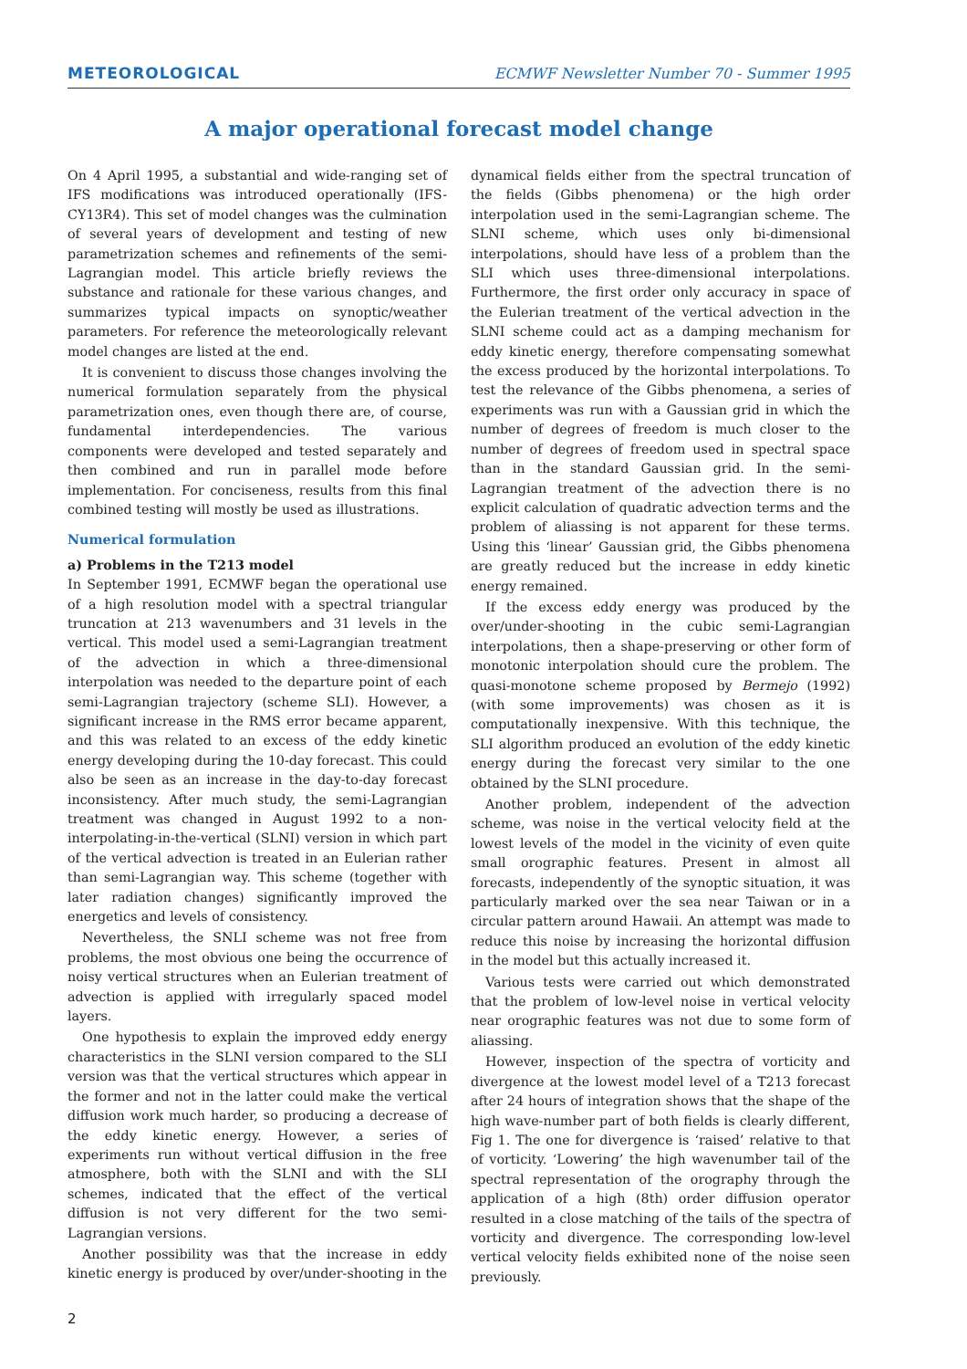METEOROLOGICAL ECMWF Newsletter Number 70 - Summer 1995
A major operational forecast model change
On 4 April 1995, a substantial and wide-ranging set of IFS modifications was introduced operationally (IFS-CY13R4). This set of model changes was the culmination of several years of development and testing of new parametrization schemes and refinements of the semi-Lagrangian model. This article briefly reviews the substance and rationale for these various changes, and summarizes typical impacts on synoptic/weather parameters. For reference the meteorologically relevant model changes are listed at the end.
It is convenient to discuss those changes involving the numerical formulation separately from the physical parametrization ones, even though there are, of course, fundamental interdependencies. The various components were developed and tested separately and then combined and run in parallel mode before implementation. For conciseness, results from this final combined testing will mostly be used as illustrations.
Numerical formulation
a) Problems in the T213 model
In September 1991, ECMWF began the operational use of a high resolution model with a spectral triangular truncation at 213 wavenumbers and 31 levels in the vertical. This model used a semi-Lagrangian treatment of the advection in which a three-dimensional interpolation was needed to the departure point of each semi-Lagrangian trajectory (scheme SLI). However, a significant increase in the RMS error became apparent, and this was related to an excess of the eddy kinetic energy developing during the 10-day forecast. This could also be seen as an increase in the day-to-day forecast inconsistency. After much study, the semi-Lagrangian treatment was changed in August 1992 to a non-interpolating-in-the-vertical (SLNI) version in which part of the vertical advection is treated in an Eulerian rather than semi-Lagrangian way. This scheme (together with later radiation changes) significantly improved the energetics and levels of consistency.
Nevertheless, the SNLI scheme was not free from problems, the most obvious one being the occurrence of noisy vertical structures when an Eulerian treatment of advection is applied with irregularly spaced model layers.
One hypothesis to explain the improved eddy energy characteristics in the SLNI version compared to the SLI version was that the vertical structures which appear in the former and not in the latter could make the vertical diffusion work much harder, so producing a decrease of the eddy kinetic energy. However, a series of experiments run without vertical diffusion in the free atmosphere, both with the SLNI and with the SLI schemes, indicated that the effect of the vertical diffusion is not very different for the two semi-Lagrangian versions.
Another possibility was that the increase in eddy kinetic energy is produced by over/under-shooting in the dynamical fields either from the spectral truncation of the fields (Gibbs phenomena) or the high order interpolation used in the semi-Lagrangian scheme. The SLNI scheme, which uses only bi-dimensional interpolations, should have less of a problem than the SLI which uses three-dimensional interpolations. Furthermore, the first order only accuracy in space of the Eulerian treatment of the vertical advection in the SLNI scheme could act as a damping mechanism for eddy kinetic energy, therefore compensating somewhat the excess produced by the horizontal interpolations. To test the relevance of the Gibbs phenomena, a series of experiments was run with a Gaussian grid in which the number of degrees of freedom is much closer to the number of degrees of freedom used in spectral space than in the standard Gaussian grid. In the semi-Lagrangian treatment of the advection there is no explicit calculation of quadratic advection terms and the problem of aliassing is not apparent for these terms. Using this ‘linear’ Gaussian grid, the Gibbs phenomena are greatly reduced but the increase in eddy kinetic energy remained.
If the excess eddy energy was produced by the over/under-shooting in the cubic semi-Lagrangian interpolations, then a shape-preserving or other form of monotonic interpolation should cure the problem. The quasi-monotone scheme proposed by Bermejo (1992) (with some improvements) was chosen as it is computationally inexpensive. With this technique, the SLI algorithm produced an evolution of the eddy kinetic energy during the forecast very similar to the one obtained by the SLNI procedure.
Another problem, independent of the advection scheme, was noise in the vertical velocity field at the lowest levels of the model in the vicinity of even quite small orographic features. Present in almost all forecasts, independently of the synoptic situation, it was particularly marked over the sea near Taiwan or in a circular pattern around Hawaii. An attempt was made to reduce this noise by increasing the horizontal diffusion in the model but this actually increased it.
Various tests were carried out which demonstrated that the problem of low-level noise in vertical velocity near orographic features was not due to some form of aliassing.
However, inspection of the spectra of vorticity and divergence at the lowest model level of a T213 forecast after 24 hours of integration shows that the shape of the high wave-number part of both fields is clearly different, Fig 1. The one for divergence is ‘raised’ relative to that of vorticity. ‘Lowering’ the high wavenumber tail of the spectral representation of the orography through the application of a high (8th) order diffusion operator resulted in a close matching of the tails of the spectra of vorticity and divergence. The corresponding low-level vertical velocity fields exhibited none of the noise seen previously.
2